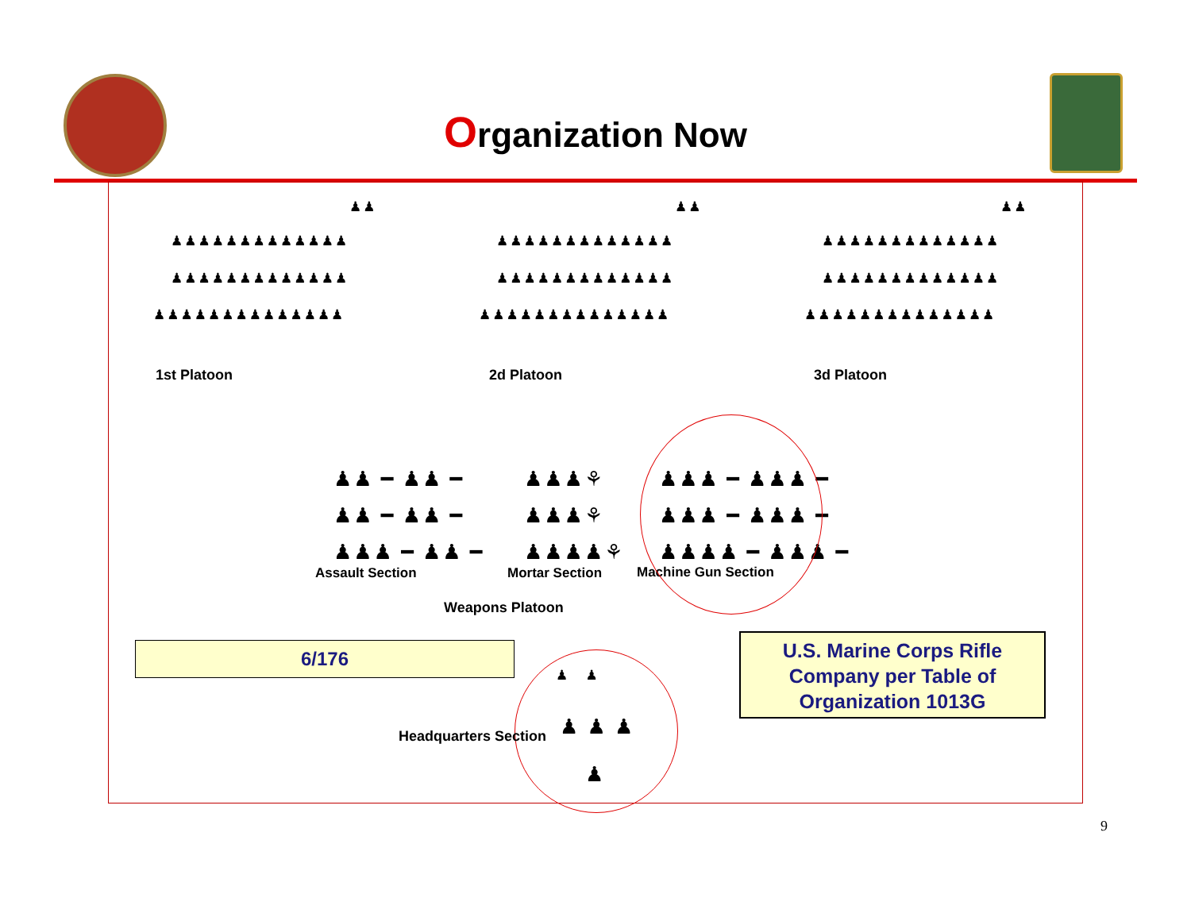Organization Now
♟♟ ♟♟ ♟♟
♟♟♟♟♟♟♟♟♟♟♟♟♟ ♟♟♟♟♟♟♟♟♟♟♟♟♟ ♟♟♟♟♟♟♟♟♟♟♟♟♟
♟♟♟♟♟♟♟♟♟♟♟♟♟ ♟♟♟♟♟♟♟♟♟♟♟♟♟ ♟♟♟♟♟♟♟♟♟♟♟♟♟
♟♟♟♟♟♟♟♟♟♟♟♟♟♟ ♟♟♟♟♟♟♟♟♟♟♟♟♟♟ ♟♟♟♟♟♟♟♟♟♟♟♟♟♟
1st Platoon 2d Platoon 3d Platoon
♟♟ ━ ♟♟ ━
♟♟ ━ ♟♟ ━
♟♟♟ ━ ♟♟ ━
♟♟♟⚘
♟♟♟⚘
♟♟♟♟⚘
♟♟♟ ━ ♟♟♟ ━
♟♟♟ ━ ♟♟♟ ━
♟♟♟♟ ━ ♟♟♟ ━
Assault Section Mortar Section Machine Gun Section
Weapons Platoon
6/176
U.S. Marine Corps Rifle Company per Table of Organization 1013G
Headquarters Section
♟ ♟
♟ ♟ ♟
♟
9